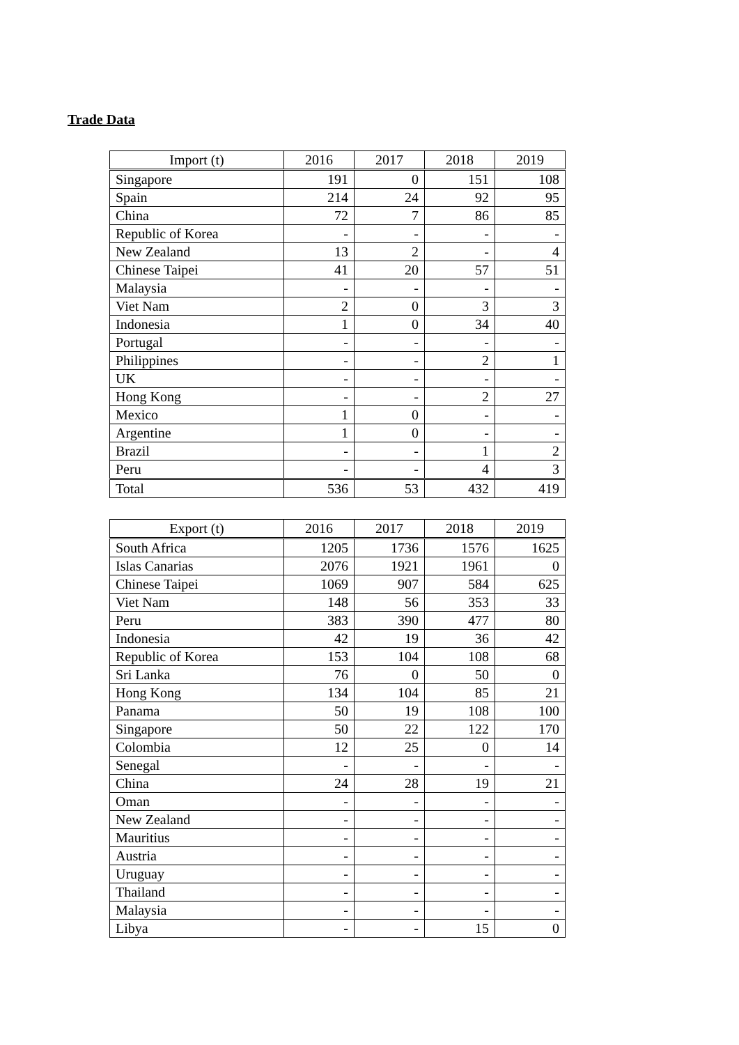Trade Data
| Import (t) | 2016 | 2017 | 2018 | 2019 |
| --- | --- | --- | --- | --- |
| Singapore | 191 | 0 | 151 | 108 |
| Spain | 214 | 24 | 92 | 95 |
| China | 72 | 7 | 86 | 85 |
| Republic of Korea | - | - | - | - |
| New Zealand | 13 | 2 | - | 4 |
| Chinese Taipei | 41 | 20 | 57 | 51 |
| Malaysia | - | - | - | - |
| Viet Nam | 2 | 0 | 3 | 3 |
| Indonesia | 1 | 0 | 34 | 40 |
| Portugal | - | - | - | - |
| Philippines | - | - | 2 | 1 |
| UK | - | - | - | - |
| Hong Kong | - | - | 2 | 27 |
| Mexico | 1 | 0 | - | - |
| Argentine | 1 | 0 | - | - |
| Brazil | - | - | 1 | 2 |
| Peru | - | - | 4 | 3 |
| Total | 536 | 53 | 432 | 419 |
| Export (t) | 2016 | 2017 | 2018 | 2019 |
| --- | --- | --- | --- | --- |
| South Africa | 1205 | 1736 | 1576 | 1625 |
| Islas Canarias | 2076 | 1921 | 1961 | 0 |
| Chinese Taipei | 1069 | 907 | 584 | 625 |
| Viet Nam | 148 | 56 | 353 | 33 |
| Peru | 383 | 390 | 477 | 80 |
| Indonesia | 42 | 19 | 36 | 42 |
| Republic of Korea | 153 | 104 | 108 | 68 |
| Sri Lanka | 76 | 0 | 50 | 0 |
| Hong Kong | 134 | 104 | 85 | 21 |
| Panama | 50 | 19 | 108 | 100 |
| Singapore | 50 | 22 | 122 | 170 |
| Colombia | 12 | 25 | 0 | 14 |
| Senegal | - | - | - | - |
| China | 24 | 28 | 19 | 21 |
| Oman | - | - | - | - |
| New Zealand | - | - | - | - |
| Mauritius | - | - | - | - |
| Austria | - | - | - | - |
| Uruguay | - | - | - | - |
| Thailand | - | - | - | - |
| Malaysia | - | - | - | - |
| Libya | - | - | 15 | 0 |